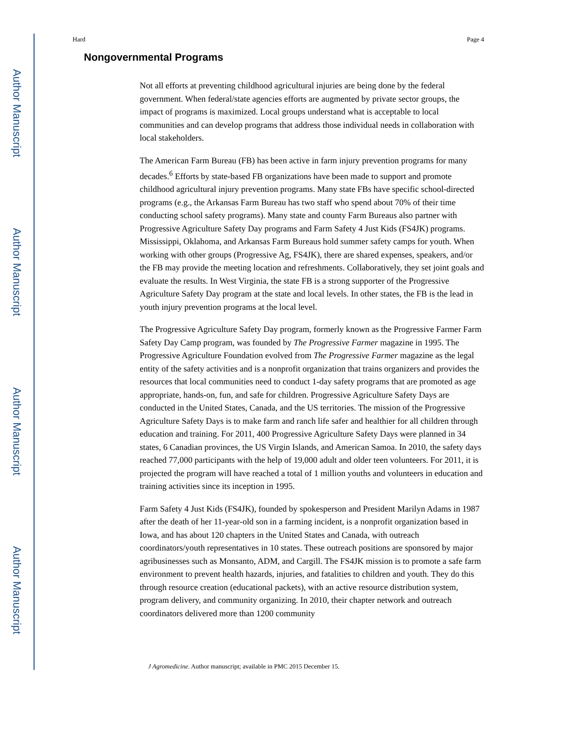Author Manuscript
Author Manuscript
Author Manuscript
Author Manuscript
Hard Page 4
Nongovernmental Programs
Not all efforts at preventing childhood agricultural injuries are being done by the federal government. When federal/state agencies efforts are augmented by private sector groups, the impact of programs is maximized. Local groups understand what is acceptable to local communities and can develop programs that address those individual needs in collaboration with local stakeholders.
The American Farm Bureau (FB) has been active in farm injury prevention programs for many decades.<sup>6</sup> Efforts by state-based FB organizations have been made to support and promote childhood agricultural injury prevention programs. Many state FBs have specific school-directed programs (e.g., the Arkansas Farm Bureau has two staff who spend about 70% of their time conducting school safety programs). Many state and county Farm Bureaus also partner with Progressive Agriculture Safety Day programs and Farm Safety 4 Just Kids (FS4JK) programs. Mississippi, Oklahoma, and Arkansas Farm Bureaus hold summer safety camps for youth. When working with other groups (Progressive Ag, FS4JK), there are shared expenses, speakers, and/or the FB may provide the meeting location and refreshments. Collaboratively, they set joint goals and evaluate the results. In West Virginia, the state FB is a strong supporter of the Progressive Agriculture Safety Day program at the state and local levels. In other states, the FB is the lead in youth injury prevention programs at the local level.
The Progressive Agriculture Safety Day program, formerly known as the Progressive Farmer Farm Safety Day Camp program, was founded by The Progressive Farmer magazine in 1995. The Progressive Agriculture Foundation evolved from The Progressive Farmer magazine as the legal entity of the safety activities and is a nonprofit organization that trains organizers and provides the resources that local communities need to conduct 1-day safety programs that are promoted as age appropriate, hands-on, fun, and safe for children. Progressive Agriculture Safety Days are conducted in the United States, Canada, and the US territories. The mission of the Progressive Agriculture Safety Days is to make farm and ranch life safer and healthier for all children through education and training. For 2011, 400 Progressive Agriculture Safety Days were planned in 34 states, 6 Canadian provinces, the US Virgin Islands, and American Samoa. In 2010, the safety days reached 77,000 participants with the help of 19,000 adult and older teen volunteers. For 2011, it is projected the program will have reached a total of 1 million youths and volunteers in education and training activities since its inception in 1995.
Farm Safety 4 Just Kids (FS4JK), founded by spokesperson and President Marilyn Adams in 1987 after the death of her 11-year-old son in a farming incident, is a nonprofit organization based in Iowa, and has about 120 chapters in the United States and Canada, with outreach coordinators/youth representatives in 10 states. These outreach positions are sponsored by major agribusinesses such as Monsanto, ADM, and Cargill. The FS4JK mission is to promote a safe farm environment to prevent health hazards, injuries, and fatalities to children and youth. They do this through resource creation (educational packets), with an active resource distribution system, program delivery, and community organizing. In 2010, their chapter network and outreach coordinators delivered more than 1200 community
J Agromedicine. Author manuscript; available in PMC 2015 December 15.